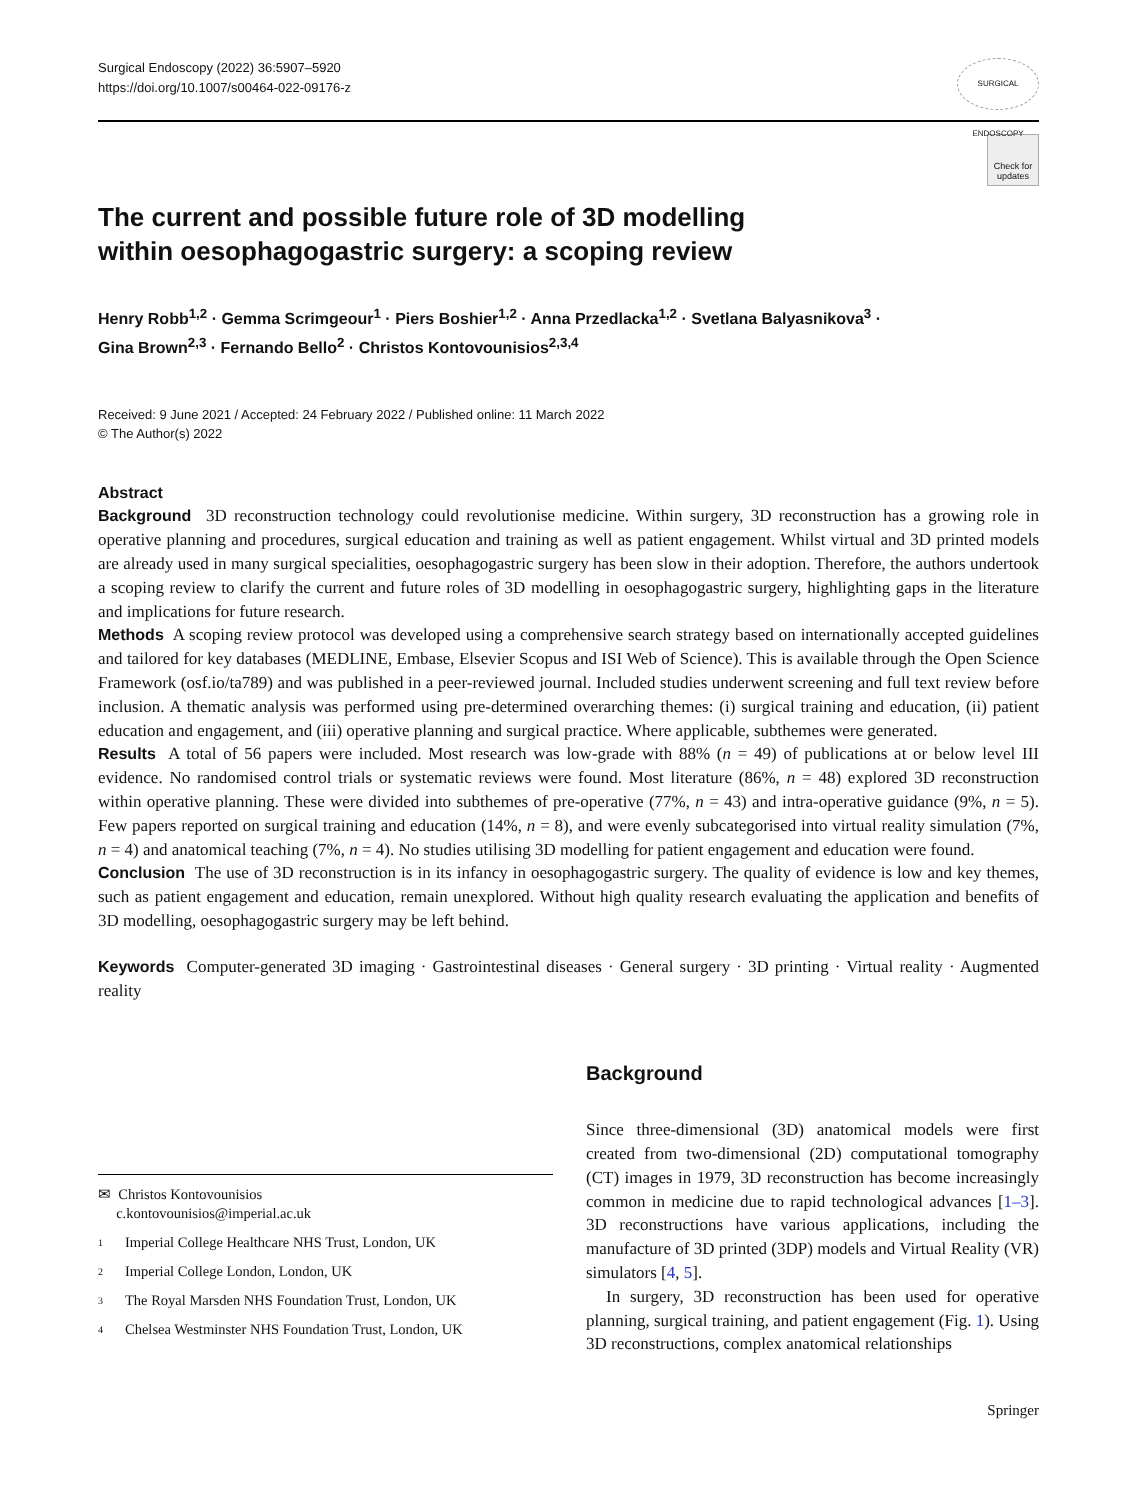Surgical Endoscopy (2022) 36:5907–5920
https://doi.org/10.1007/s00464-022-09176-z
SURGICAL ENDOSCOPY
Check for updates
The current and possible future role of 3D modelling
within oesophagogastric surgery: a scoping review
Henry Robb<sup>1,2</sup> · Gemma Scrimgeour<sup>1</sup> · Piers Boshier<sup>1,2</sup> · Anna Przedlacka<sup>1,2</sup> · Svetlana Balyasnikova<sup>3</sup> ·
Gina Brown<sup>2,3</sup> · Fernando Bello<sup>2</sup> · Christos Kontovounisios<sup>2,3,4</sup>
Received: 9 June 2021 / Accepted: 24 February 2022 / Published online: 11 March 2022
© The Author(s) 2022
Abstract
Background 3D reconstruction technology could revolutionise medicine. Within surgery, 3D reconstruction has a growing role in operative planning and procedures, surgical education and training as well as patient engagement. Whilst virtual and 3D printed models are already used in many surgical specialities, oesophagogastric surgery has been slow in their adoption. Therefore, the authors undertook a scoping review to clarify the current and future roles of 3D modelling in oesophagogastric surgery, highlighting gaps in the literature and implications for future research.
Methods A scoping review protocol was developed using a comprehensive search strategy based on internationally accepted guidelines and tailored for key databases (MEDLINE, Embase, Elsevier Scopus and ISI Web of Science). This is available through the Open Science Framework (osf.io/ta789) and was published in a peer-reviewed journal. Included studies underwent screening and full text review before inclusion. A thematic analysis was performed using pre-determined overarching themes: (i) surgical training and education, (ii) patient education and engagement, and (iii) operative planning and surgical practice. Where applicable, subthemes were generated.
Results A total of 56 papers were included. Most research was low-grade with 88% (n = 49) of publications at or below level III evidence. No randomised control trials or systematic reviews were found. Most literature (86%, n = 48) explored 3D reconstruction within operative planning. These were divided into subthemes of pre-operative (77%, n = 43) and intra-operative guidance (9%, n = 5). Few papers reported on surgical training and education (14%, n = 8), and were evenly subcategorised into virtual reality simulation (7%, n = 4) and anatomical teaching (7%, n = 4). No studies utilising 3D modelling for patient engagement and education were found.
Conclusion The use of 3D reconstruction is in its infancy in oesophagogastric surgery. The quality of evidence is low and key themes, such as patient engagement and education, remain unexplored. Without high quality research evaluating the application and benefits of 3D modelling, oesophagogastric surgery may be left behind.
Keywords Computer-generated 3D imaging · Gastrointestinal diseases · General surgery · 3D printing · Virtual reality · Augmented reality
✉ Christos Kontovounisios
c.kontovounisios@imperial.ac.uk
1 Imperial College Healthcare NHS Trust, London, UK
2 Imperial College London, London, UK
3 The Royal Marsden NHS Foundation Trust, London, UK
4 Chelsea Westminster NHS Foundation Trust, London, UK
Background
Since three-dimensional (3D) anatomical models were first created from two-dimensional (2D) computational tomography (CT) images in 1979, 3D reconstruction has become increasingly common in medicine due to rapid technological advances [1–3]. 3D reconstructions have various applications, including the manufacture of 3D printed (3DP) models and Virtual Reality (VR) simulators [4, 5].
In surgery, 3D reconstruction has been used for operative planning, surgical training, and patient engagement (Fig. 1). Using 3D reconstructions, complex anatomical relationships
Springer